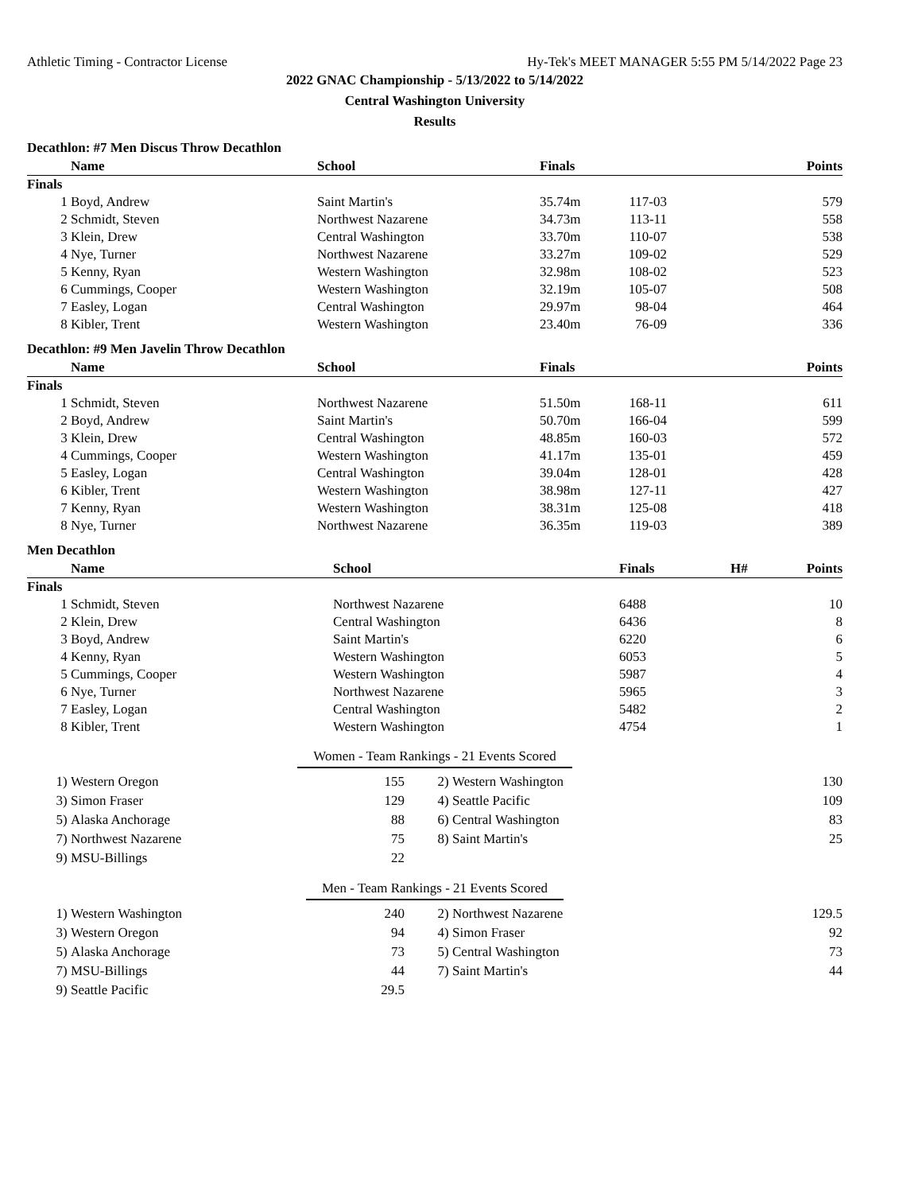Athletic Timing - Contractor License Hy-Tek's MEET MANAGER 5:55 PM 5/14/2022 Page 23
2022 GNAC Championship - 5/13/2022 to 5/14/2022
Central Washington University
Results
Decathlon: #7 Men Discus Throw Decathlon
| | Name | School | Finals | | Points |
| --- | --- | --- | --- | --- | --- |
| Finals | | | | | |
| 1 | Boyd, Andrew | Saint Martin's | 35.74m | 117-03 | 579 |
| 2 | Schmidt, Steven | Northwest Nazarene | 34.73m | 113-11 | 558 |
| 3 | Klein, Drew | Central Washington | 33.70m | 110-07 | 538 |
| 4 | Nye, Turner | Northwest Nazarene | 33.27m | 109-02 | 529 |
| 5 | Kenny, Ryan | Western Washington | 32.98m | 108-02 | 523 |
| 6 | Cummings, Cooper | Western Washington | 32.19m | 105-07 | 508 |
| 7 | Easley, Logan | Central Washington | 29.97m | 98-04 | 464 |
| 8 | Kibler, Trent | Western Washington | 23.40m | 76-09 | 336 |
Decathlon: #9 Men Javelin Throw Decathlon
| | Name | School | Finals | | Points |
| --- | --- | --- | --- | --- | --- |
| Finals | | | | | |
| 1 | Schmidt, Steven | Northwest Nazarene | 51.50m | 168-11 | 611 |
| 2 | Boyd, Andrew | Saint Martin's | 50.70m | 166-04 | 599 |
| 3 | Klein, Drew | Central Washington | 48.85m | 160-03 | 572 |
| 4 | Cummings, Cooper | Western Washington | 41.17m | 135-01 | 459 |
| 5 | Easley, Logan | Central Washington | 39.04m | 128-01 | 428 |
| 6 | Kibler, Trent | Western Washington | 38.98m | 127-11 | 427 |
| 7 | Kenny, Ryan | Western Washington | 38.31m | 125-08 | 418 |
| 8 | Nye, Turner | Northwest Nazarene | 36.35m | 119-03 | 389 |
Men Decathlon
| | Name | School | Finals | H# | Points |
| --- | --- | --- | --- | --- | --- |
| Finals | | | | | |
| 1 | Schmidt, Steven | Northwest Nazarene | 6488 | | 10 |
| 2 | Klein, Drew | Central Washington | 6436 | | 8 |
| 3 | Boyd, Andrew | Saint Martin's | 6220 | | 6 |
| 4 | Kenny, Ryan | Western Washington | 6053 | | 5 |
| 5 | Cummings, Cooper | Western Washington | 5987 | | 4 |
| 6 | Nye, Turner | Northwest Nazarene | 5965 | | 3 |
| 7 | Easley, Logan | Central Washington | 5482 | | 2 |
| 8 | Kibler, Trent | Western Washington | 4754 | | 1 |
Women - Team Rankings - 21 Events Scored
| 1) | Western Oregon | 155 | 2) | Western Washington | 130 |
| 3) | Simon Fraser | 129 | 4) | Seattle Pacific | 109 |
| 5) | Alaska Anchorage | 88 | 6) | Central Washington | 83 |
| 7) | Northwest Nazarene | 75 | 8) | Saint Martin's | 25 |
| 9) | MSU-Billings | 22 | | | |
Men - Team Rankings - 21 Events Scored
| 1) | Western Washington | 240 | 2) | Northwest Nazarene | 129.5 |
| 3) | Western Oregon | 94 | 4) | Simon Fraser | 92 |
| 5) | Alaska Anchorage | 73 | 5) | Central Washington | 73 |
| 7) | MSU-Billings | 44 | 7) | Saint Martin's | 44 |
| 9) | Seattle Pacific | 29.5 | | | |